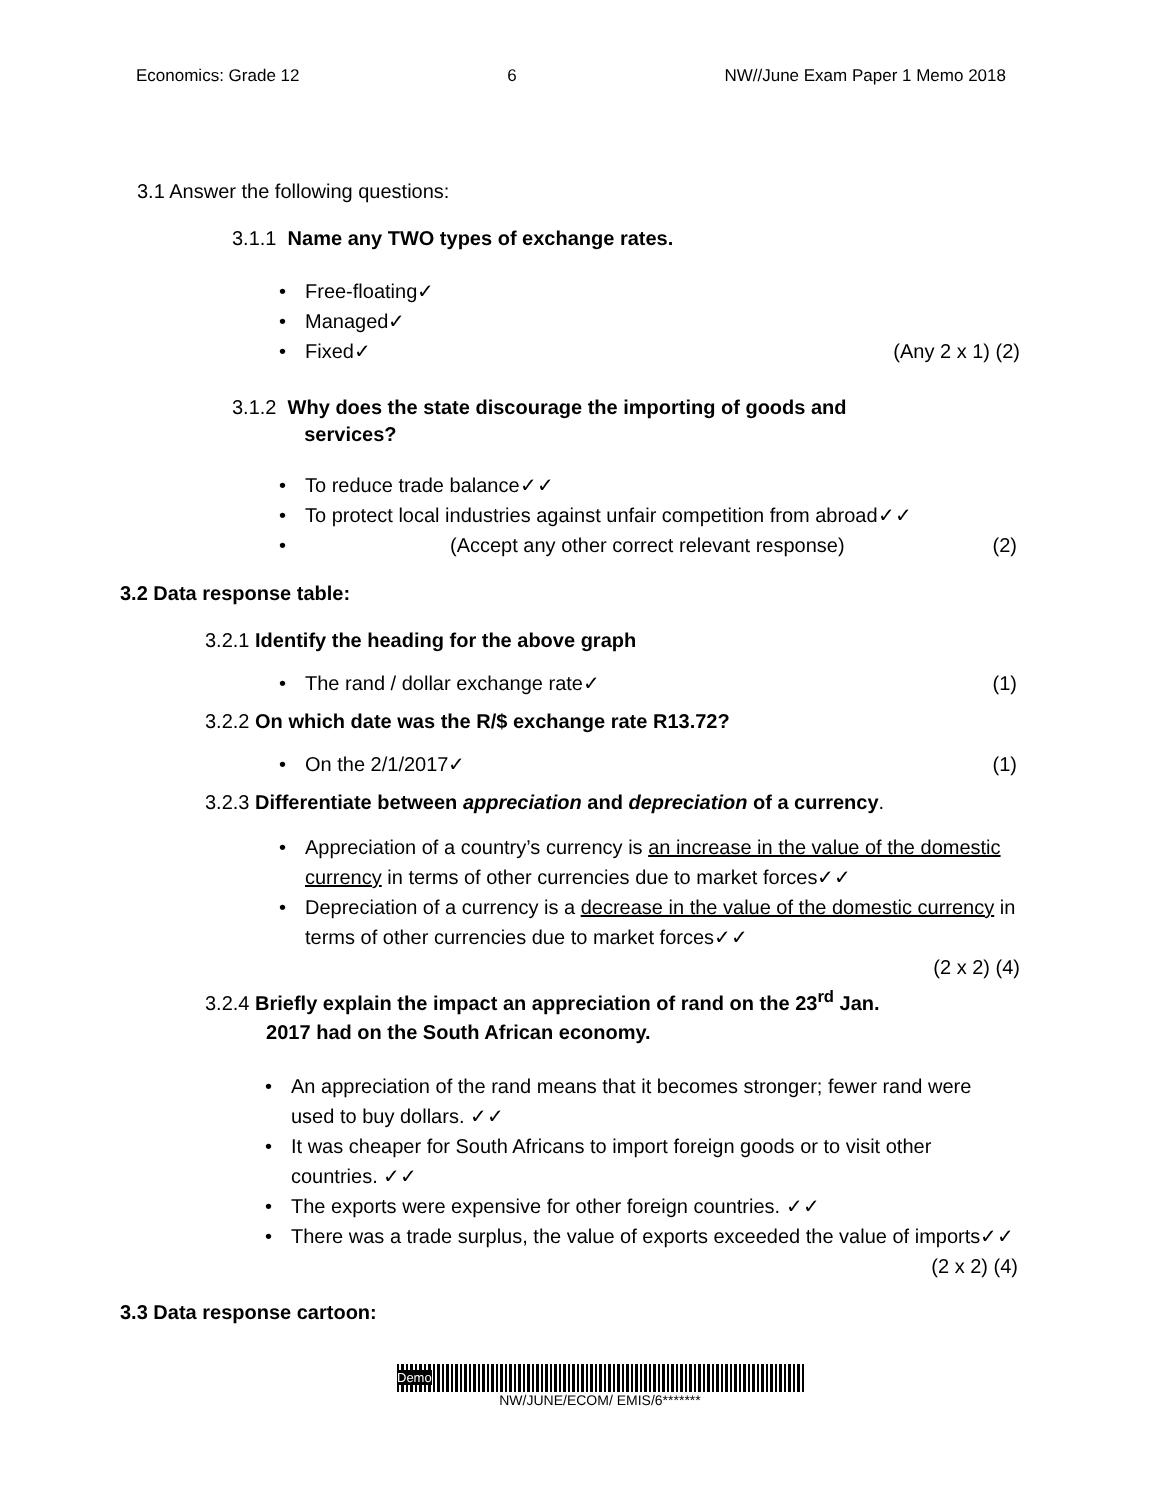Economics: Grade 12 6 NW//June Exam Paper 1 Memo 2018
3.1 Answer the following questions:
3.1.1 Name any TWO types of exchange rates.
Free-floating✓
Managed✓
Fixed✓ (Any 2 x 1) (2)
3.1.2 Why does the state discourage the importing of goods and
services?
To reduce trade balance✓✓
To protect local industries against unfair competition from abroad✓✓
(Accept any other correct relevant response) (2)
3.2 Data response table:
3.2.1 Identify the heading for the above graph
The rand / dollar exchange rate✓ (1)
3.2.2 On which date was the R/$ exchange rate R13.72?
On the 2/1/2017✓ (1)
3.2.3 Differentiate between appreciation and depreciation of a currency.
Appreciation of a country’s currency is an increase in the value of the domestic currency in terms of other currencies due to market forces✓✓
Depreciation of a currency is a decrease in the value of the domestic currency in terms of other currencies due to market forces✓✓
(2 x 2) (4)
3.2.4 Briefly explain the impact an appreciation of rand on the 23<sup>rd</sup> Jan.
2017 had on the South African economy.
An appreciation of the rand means that it becomes stronger; fewer rand were used to buy dollars. ✓✓
It was cheaper for South Africans to import foreign goods or to visit other countries. ✓✓
The exports were expensive for other foreign countries. ✓✓
There was a trade surplus, the value of exports exceeded the value of imports✓✓ (2 x 2) (4)
3.3 Data response cartoon:
Demo
NW/JUNE/ECOM/ EMIS/6*******